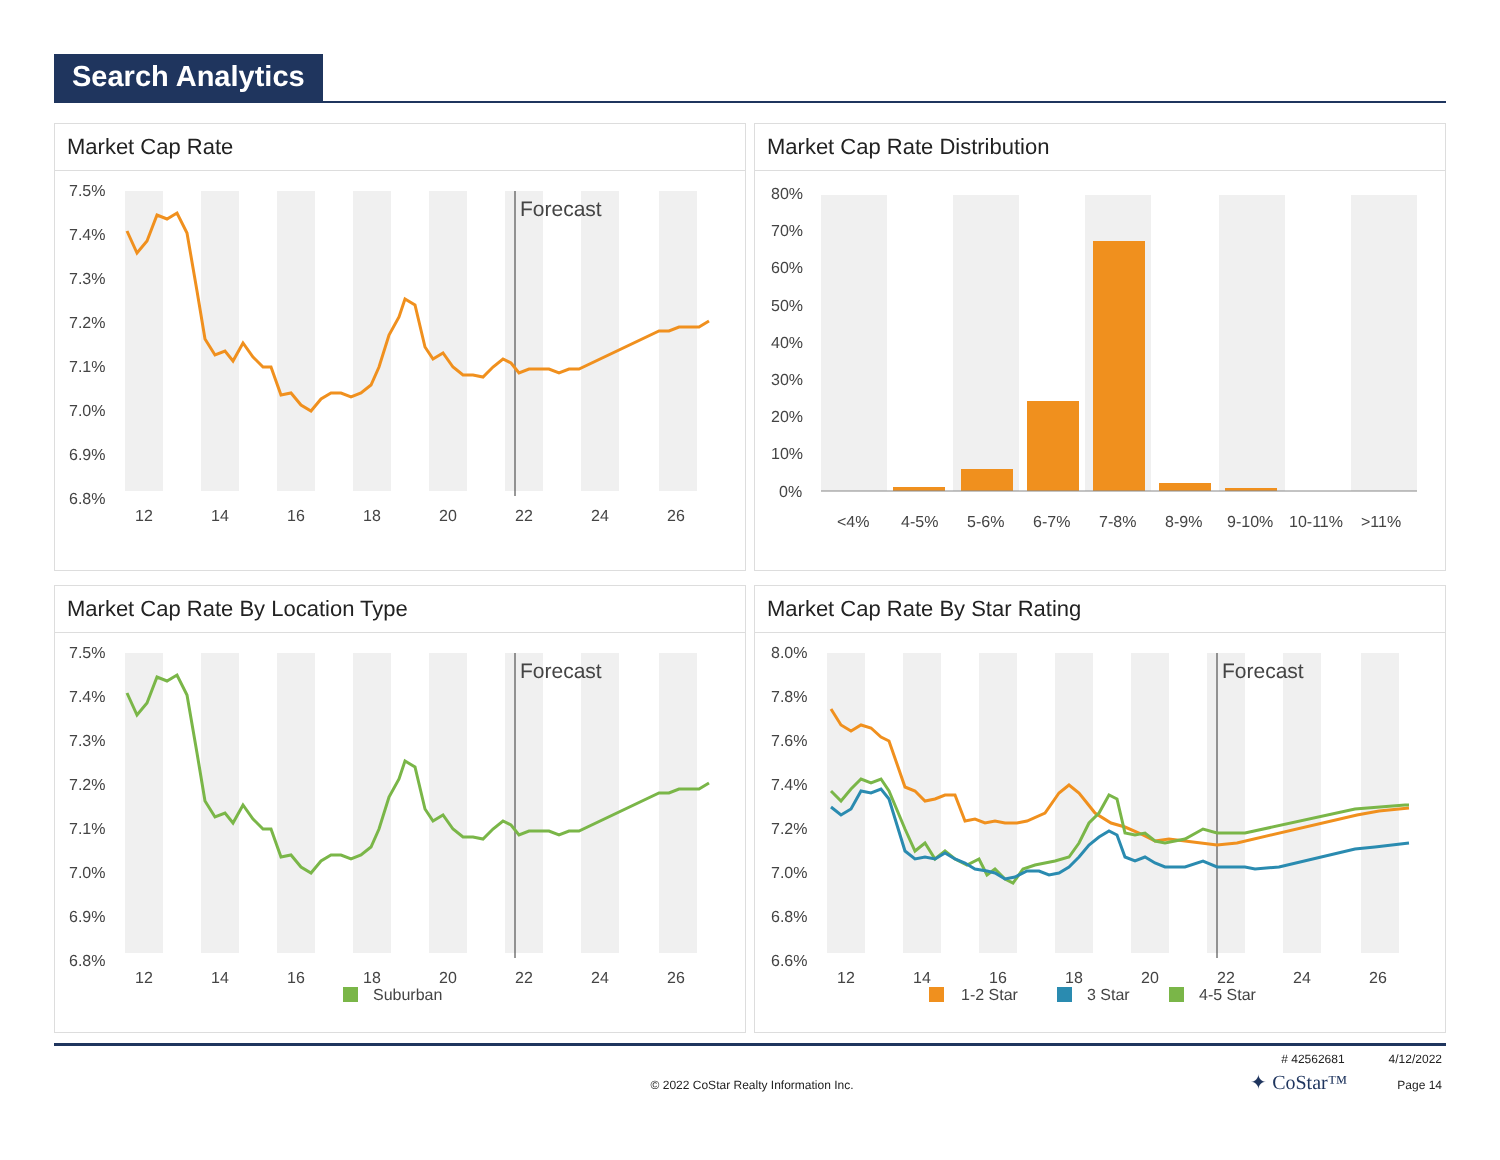Search Analytics
Market Cap Rate
7.5%
7.4%
7.3%
7.2%
7.1%
7.0%
6.9%
6.8%
Forecast
12
14
16
18
20
22
24
26
Market Cap Rate Distribution
80%
70%
60%
50%
40%
30%
20%
10%
0%
<4%
4-5%
5-6%
6-7%
7-8%
8-9%
9-10%
10-11%
>11%
Market Cap Rate By Location Type
7.5%
7.4%
7.3%
7.2%
7.1%
7.0%
6.9%
6.8%
Forecast
12
14
16
18
20
22
24
26
Suburban
Market Cap Rate By Star Rating
8.0%
7.8%
7.6%
7.4%
7.2%
7.0%
6.8%
6.6%
Forecast
12
14
16
18
20
22
24
26
1-2 Star
3 Star
4-5 Star
# 42562681 4/12/2022
© 2022 CoStar Realty Information Inc.
✦ CoStar™
Page 14